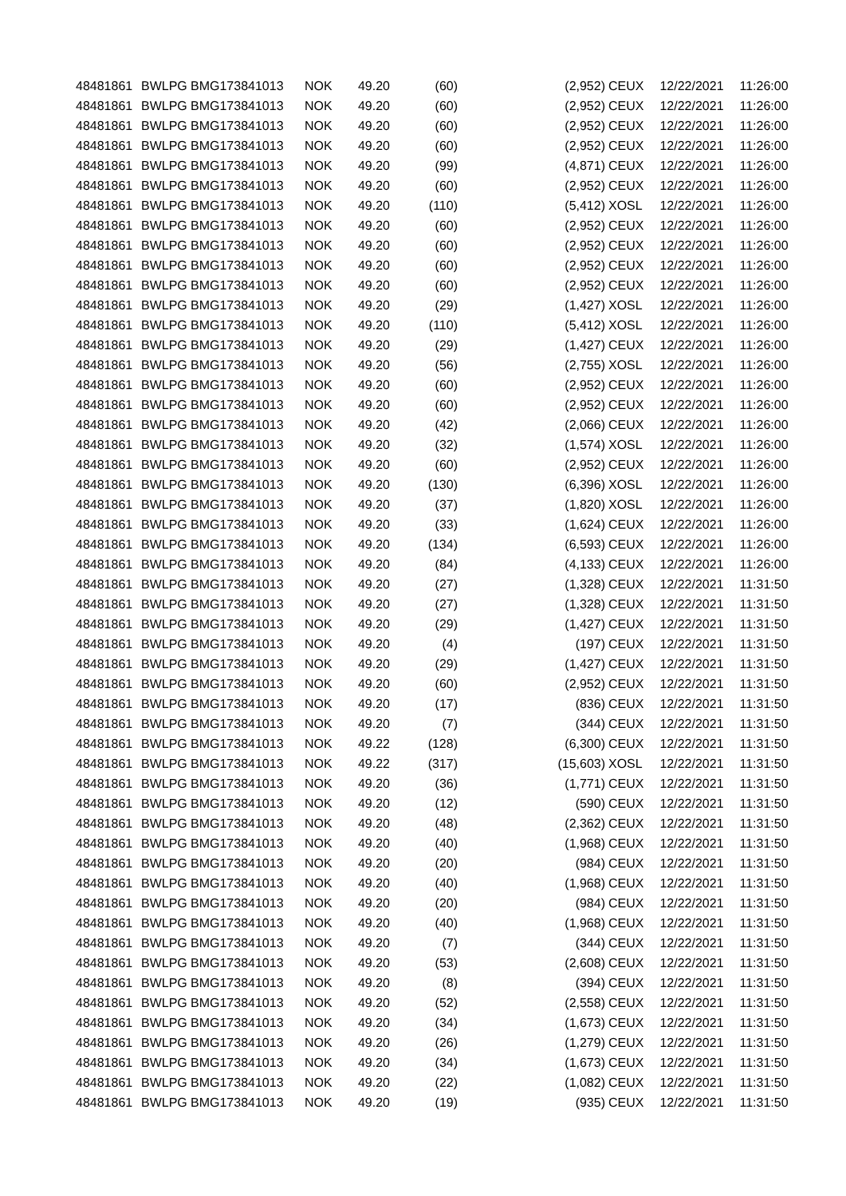| 48481861 | BWLPG | BMG173841013 | NOK | 49.20 | (60) | (2,952) | CEUX | 12/22/2021 | 11:26:00 |
| 48481861 | BWLPG | BMG173841013 | NOK | 49.20 | (60) | (2,952) | CEUX | 12/22/2021 | 11:26:00 |
| 48481861 | BWLPG | BMG173841013 | NOK | 49.20 | (60) | (2,952) | CEUX | 12/22/2021 | 11:26:00 |
| 48481861 | BWLPG | BMG173841013 | NOK | 49.20 | (60) | (2,952) | CEUX | 12/22/2021 | 11:26:00 |
| 48481861 | BWLPG | BMG173841013 | NOK | 49.20 | (99) | (4,871) | CEUX | 12/22/2021 | 11:26:00 |
| 48481861 | BWLPG | BMG173841013 | NOK | 49.20 | (60) | (2,952) | CEUX | 12/22/2021 | 11:26:00 |
| 48481861 | BWLPG | BMG173841013 | NOK | 49.20 | (110) | (5,412) | XOSL | 12/22/2021 | 11:26:00 |
| 48481861 | BWLPG | BMG173841013 | NOK | 49.20 | (60) | (2,952) | CEUX | 12/22/2021 | 11:26:00 |
| 48481861 | BWLPG | BMG173841013 | NOK | 49.20 | (60) | (2,952) | CEUX | 12/22/2021 | 11:26:00 |
| 48481861 | BWLPG | BMG173841013 | NOK | 49.20 | (60) | (2,952) | CEUX | 12/22/2021 | 11:26:00 |
| 48481861 | BWLPG | BMG173841013 | NOK | 49.20 | (60) | (2,952) | CEUX | 12/22/2021 | 11:26:00 |
| 48481861 | BWLPG | BMG173841013 | NOK | 49.20 | (29) | (1,427) | XOSL | 12/22/2021 | 11:26:00 |
| 48481861 | BWLPG | BMG173841013 | NOK | 49.20 | (110) | (5,412) | XOSL | 12/22/2021 | 11:26:00 |
| 48481861 | BWLPG | BMG173841013 | NOK | 49.20 | (29) | (1,427) | CEUX | 12/22/2021 | 11:26:00 |
| 48481861 | BWLPG | BMG173841013 | NOK | 49.20 | (56) | (2,755) | XOSL | 12/22/2021 | 11:26:00 |
| 48481861 | BWLPG | BMG173841013 | NOK | 49.20 | (60) | (2,952) | CEUX | 12/22/2021 | 11:26:00 |
| 48481861 | BWLPG | BMG173841013 | NOK | 49.20 | (60) | (2,952) | CEUX | 12/22/2021 | 11:26:00 |
| 48481861 | BWLPG | BMG173841013 | NOK | 49.20 | (42) | (2,066) | CEUX | 12/22/2021 | 11:26:00 |
| 48481861 | BWLPG | BMG173841013 | NOK | 49.20 | (32) | (1,574) | XOSL | 12/22/2021 | 11:26:00 |
| 48481861 | BWLPG | BMG173841013 | NOK | 49.20 | (60) | (2,952) | CEUX | 12/22/2021 | 11:26:00 |
| 48481861 | BWLPG | BMG173841013 | NOK | 49.20 | (130) | (6,396) | XOSL | 12/22/2021 | 11:26:00 |
| 48481861 | BWLPG | BMG173841013 | NOK | 49.20 | (37) | (1,820) | XOSL | 12/22/2021 | 11:26:00 |
| 48481861 | BWLPG | BMG173841013 | NOK | 49.20 | (33) | (1,624) | CEUX | 12/22/2021 | 11:26:00 |
| 48481861 | BWLPG | BMG173841013 | NOK | 49.20 | (134) | (6,593) | CEUX | 12/22/2021 | 11:26:00 |
| 48481861 | BWLPG | BMG173841013 | NOK | 49.20 | (84) | (4,133) | CEUX | 12/22/2021 | 11:26:00 |
| 48481861 | BWLPG | BMG173841013 | NOK | 49.20 | (27) | (1,328) | CEUX | 12/22/2021 | 11:31:50 |
| 48481861 | BWLPG | BMG173841013 | NOK | 49.20 | (27) | (1,328) | CEUX | 12/22/2021 | 11:31:50 |
| 48481861 | BWLPG | BMG173841013 | NOK | 49.20 | (29) | (1,427) | CEUX | 12/22/2021 | 11:31:50 |
| 48481861 | BWLPG | BMG173841013 | NOK | 49.20 | (4) | (197) | CEUX | 12/22/2021 | 11:31:50 |
| 48481861 | BWLPG | BMG173841013 | NOK | 49.20 | (29) | (1,427) | CEUX | 12/22/2021 | 11:31:50 |
| 48481861 | BWLPG | BMG173841013 | NOK | 49.20 | (60) | (2,952) | CEUX | 12/22/2021 | 11:31:50 |
| 48481861 | BWLPG | BMG173841013 | NOK | 49.20 | (17) | (836) | CEUX | 12/22/2021 | 11:31:50 |
| 48481861 | BWLPG | BMG173841013 | NOK | 49.20 | (7) | (344) | CEUX | 12/22/2021 | 11:31:50 |
| 48481861 | BWLPG | BMG173841013 | NOK | 49.22 | (128) | (6,300) | CEUX | 12/22/2021 | 11:31:50 |
| 48481861 | BWLPG | BMG173841013 | NOK | 49.22 | (317) | (15,603) | XOSL | 12/22/2021 | 11:31:50 |
| 48481861 | BWLPG | BMG173841013 | NOK | 49.20 | (36) | (1,771) | CEUX | 12/22/2021 | 11:31:50 |
| 48481861 | BWLPG | BMG173841013 | NOK | 49.20 | (12) | (590) | CEUX | 12/22/2021 | 11:31:50 |
| 48481861 | BWLPG | BMG173841013 | NOK | 49.20 | (48) | (2,362) | CEUX | 12/22/2021 | 11:31:50 |
| 48481861 | BWLPG | BMG173841013 | NOK | 49.20 | (40) | (1,968) | CEUX | 12/22/2021 | 11:31:50 |
| 48481861 | BWLPG | BMG173841013 | NOK | 49.20 | (20) | (984) | CEUX | 12/22/2021 | 11:31:50 |
| 48481861 | BWLPG | BMG173841013 | NOK | 49.20 | (40) | (1,968) | CEUX | 12/22/2021 | 11:31:50 |
| 48481861 | BWLPG | BMG173841013 | NOK | 49.20 | (20) | (984) | CEUX | 12/22/2021 | 11:31:50 |
| 48481861 | BWLPG | BMG173841013 | NOK | 49.20 | (40) | (1,968) | CEUX | 12/22/2021 | 11:31:50 |
| 48481861 | BWLPG | BMG173841013 | NOK | 49.20 | (7) | (344) | CEUX | 12/22/2021 | 11:31:50 |
| 48481861 | BWLPG | BMG173841013 | NOK | 49.20 | (53) | (2,608) | CEUX | 12/22/2021 | 11:31:50 |
| 48481861 | BWLPG | BMG173841013 | NOK | 49.20 | (8) | (394) | CEUX | 12/22/2021 | 11:31:50 |
| 48481861 | BWLPG | BMG173841013 | NOK | 49.20 | (52) | (2,558) | CEUX | 12/22/2021 | 11:31:50 |
| 48481861 | BWLPG | BMG173841013 | NOK | 49.20 | (34) | (1,673) | CEUX | 12/22/2021 | 11:31:50 |
| 48481861 | BWLPG | BMG173841013 | NOK | 49.20 | (26) | (1,279) | CEUX | 12/22/2021 | 11:31:50 |
| 48481861 | BWLPG | BMG173841013 | NOK | 49.20 | (34) | (1,673) | CEUX | 12/22/2021 | 11:31:50 |
| 48481861 | BWLPG | BMG173841013 | NOK | 49.20 | (22) | (1,082) | CEUX | 12/22/2021 | 11:31:50 |
| 48481861 | BWLPG | BMG173841013 | NOK | 49.20 | (19) | (935) | CEUX | 12/22/2021 | 11:31:50 |